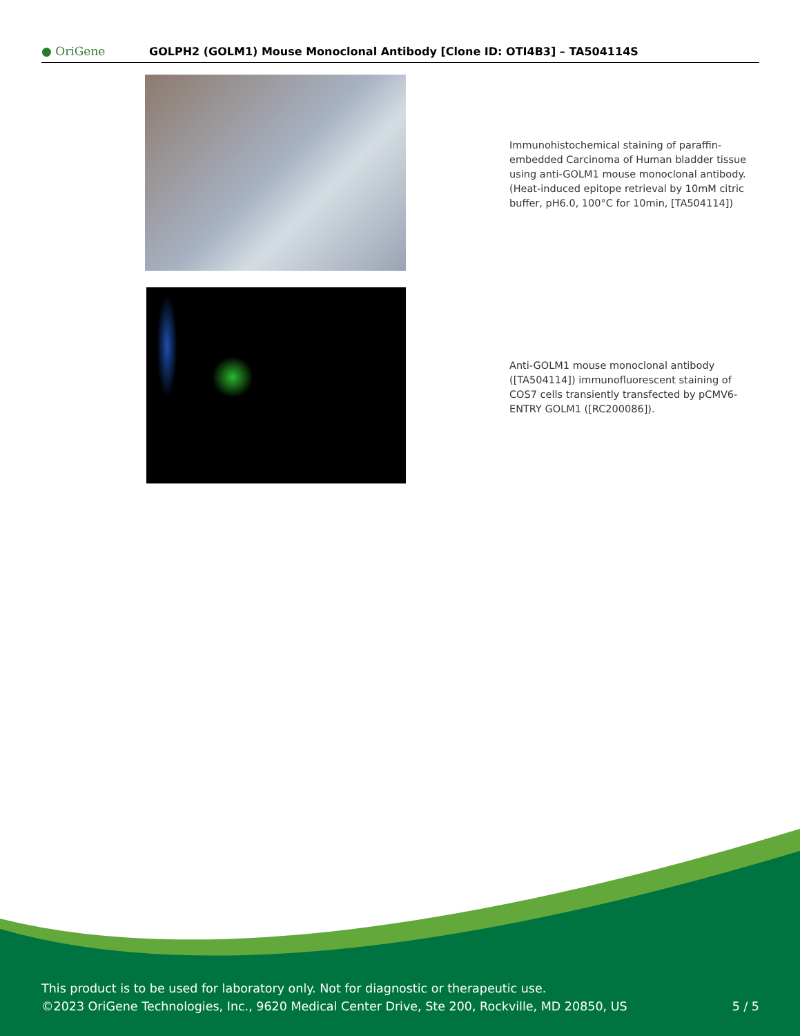● OriGene
GOLPH2 (GOLM1) Mouse Monoclonal Antibody [Clone ID: OTI4B3] – TA504114S
Immunohistochemical staining of paraffin-embedded Carcinoma of Human bladder tissue using anti-GOLM1 mouse monoclonal antibody. (Heat-induced epitope retrieval by 10mM citric buffer, pH6.0, 100°C for 10min, [TA504114])
Anti-GOLM1 mouse monoclonal antibody ([TA504114]) immunofluorescent staining of COS7 cells transiently transfected by pCMV6-ENTRY GOLM1 ([RC200086]).
This product is to be used for laboratory only. Not for diagnostic or therapeutic use.
©2023 OriGene Technologies, Inc., 9620 Medical Center Drive, Ste 200, Rockville, MD 20850, US 5 / 5